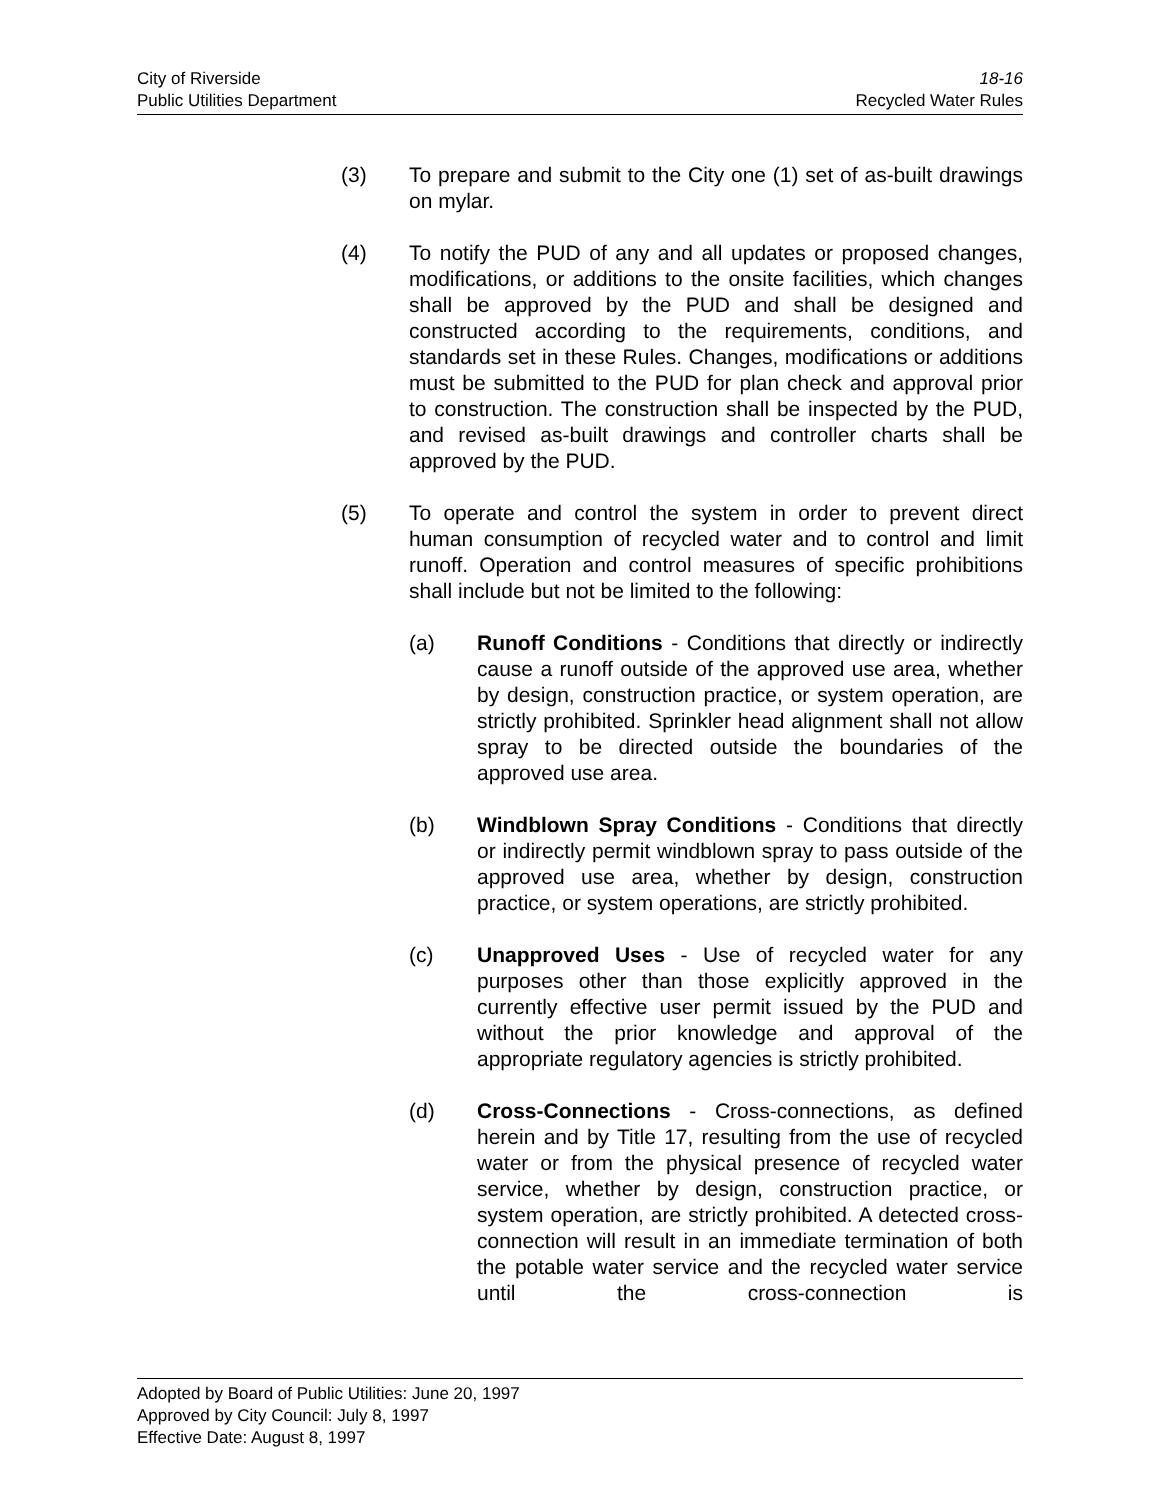City of Riverside
Public Utilities Department
18-16
Recycled Water Rules
(3) To prepare and submit to the City one (1) set of as-built drawings on mylar.
(4) To notify the PUD of any and all updates or proposed changes, modifications, or additions to the onsite facilities, which changes shall be approved by the PUD and shall be designed and constructed according to the requirements, conditions, and standards set in these Rules. Changes, modifications or additions must be submitted to the PUD for plan check and approval prior to construction. The construction shall be inspected by the PUD, and revised as-built drawings and controller charts shall be approved by the PUD.
(5) To operate and control the system in order to prevent direct human consumption of recycled water and to control and limit runoff. Operation and control measures of specific prohibitions shall include but not be limited to the following:
(a) Runoff Conditions - Conditions that directly or indirectly cause a runoff outside of the approved use area, whether by design, construction practice, or system operation, are strictly prohibited. Sprinkler head alignment shall not allow spray to be directed outside the boundaries of the approved use area.
(b) Windblown Spray Conditions - Conditions that directly or indirectly permit windblown spray to pass outside of the approved use area, whether by design, construction practice, or system operations, are strictly prohibited.
(c) Unapproved Uses - Use of recycled water for any purposes other than those explicitly approved in the currently effective user permit issued by the PUD and without the prior knowledge and approval of the appropriate regulatory agencies is strictly prohibited.
(d) Cross-Connections - Cross-connections, as defined herein and by Title 17, resulting from the use of recycled water or from the physical presence of recycled water service, whether by design, construction practice, or system operation, are strictly prohibited. A detected cross-connection will result in an immediate termination of both the potable water service and the recycled water service until the cross-connection is
Adopted by Board of Public Utilities: June 20, 1997
Approved by City Council: July 8, 1997
Effective Date: August 8, 1997